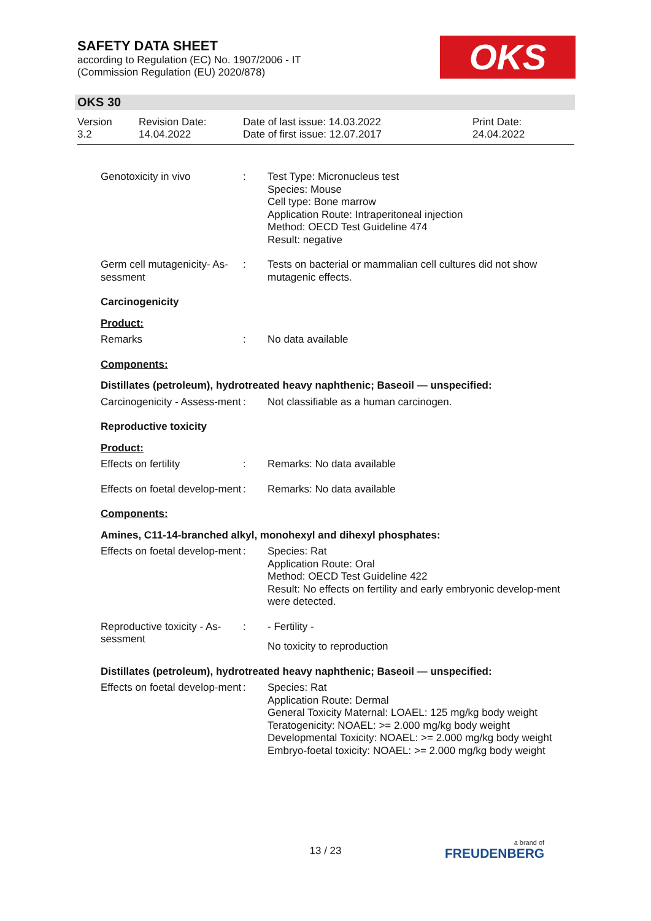SAFETY DATA SHEET
according to Regulation (EC) No. 1907/2006 - IT
(Commission Regulation (EU) 2020/878)
OKS
OKS 30
Version
3.2
Revision Date:
14.04.2022
Date of last issue: 14.03.2022
Date of first issue: 12.07.2017
Print Date:
24.04.2022
Genotoxicity in vivo : Test Type: Micronucleus test
Species: Mouse
Cell type: Bone marrow
Application Route: Intraperitoneal injection
Method: OECD Test Guideline 474
Result: negative
Germ cell mutagenicity- As-sessment
: Tests on bacterial or mammalian cell cultures did not show mutagenic effects.
Carcinogenicity
Product:
Remarks : No data available
Components:
Distillates (petroleum), hydrotreated heavy naphthenic; Baseoil — unspecified:
Carcinogenicity - Assess-ment
: Not classifiable as a human carcinogen.
Reproductive toxicity
Product:
Effects on fertility : Remarks: No data available
Effects on foetal develop-ment
: Remarks: No data available
Components:
Amines, C11-14-branched alkyl, monohexyl and dihexyl phosphates:
Effects on foetal develop-ment
: Species: Rat
Application Route: Oral
Method: OECD Test Guideline 422
Result: No effects on fertility and early embryonic develop-ment were detected.
Reproductive toxicity - As-sessment
: - Fertility -
No toxicity to reproduction
Distillates (petroleum), hydrotreated heavy naphthenic; Baseoil — unspecified:
Effects on foetal develop-ment
: Species: Rat
Application Route: Dermal
General Toxicity Maternal: LOAEL: 125 mg/kg body weight
Teratogenicity: NOAEL: >= 2.000 mg/kg body weight
Developmental Toxicity: NOAEL: >= 2.000 mg/kg body weight
Embryo-foetal toxicity: NOAEL: >= 2.000 mg/kg body weight
13 / 23 a brand of
FREUDENBERG